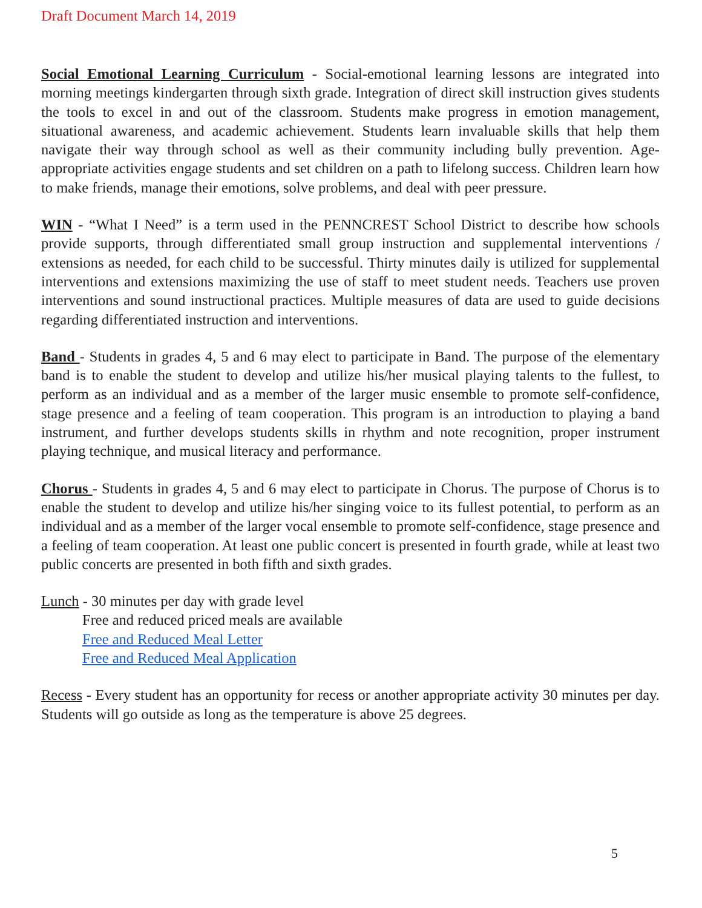Draft Document March 14, 2019
Social Emotional Learning Curriculum - Social-emotional learning lessons are integrated into morning meetings kindergarten through sixth grade. Integration of direct skill instruction gives students the tools to excel in and out of the classroom. Students make progress in emotion management, situational awareness, and academic achievement. Students learn invaluable skills that help them navigate their way through school as well as their community including bully prevention. Age-appropriate activities engage students and set children on a path to lifelong success. Children learn how to make friends, manage their emotions, solve problems, and deal with peer pressure.
WIN - “What I Need” is a term used in the PENNCREST School District to describe how schools provide supports, through differentiated small group instruction and supplemental interventions / extensions as needed, for each child to be successful. Thirty minutes daily is utilized for supplemental interventions and extensions maximizing the use of staff to meet student needs. Teachers use proven interventions and sound instructional practices. Multiple measures of data are used to guide decisions regarding differentiated instruction and interventions.
Band - Students in grades 4, 5 and 6 may elect to participate in Band. The purpose of the elementary band is to enable the student to develop and utilize his/her musical playing talents to the fullest, to perform as an individual and as a member of the larger music ensemble to promote self-confidence, stage presence and a feeling of team cooperation. This program is an introduction to playing a band instrument, and further develops students skills in rhythm and note recognition, proper instrument playing technique, and musical literacy and performance.
Chorus - Students in grades 4, 5 and 6 may elect to participate in Chorus. The purpose of Chorus is to enable the student to develop and utilize his/her singing voice to its fullest potential, to perform as an individual and as a member of the larger vocal ensemble to promote self-confidence, stage presence and a feeling of team cooperation. At least one public concert is presented in fourth grade, while at least two public concerts are presented in both fifth and sixth grades.
Lunch - 30 minutes per day with grade level
Free and reduced priced meals are available
Free and Reduced Meal Letter
Free and Reduced Meal Application
Recess - Every student has an opportunity for recess or another appropriate activity 30 minutes per day. Students will go outside as long as the temperature is above 25 degrees.
5